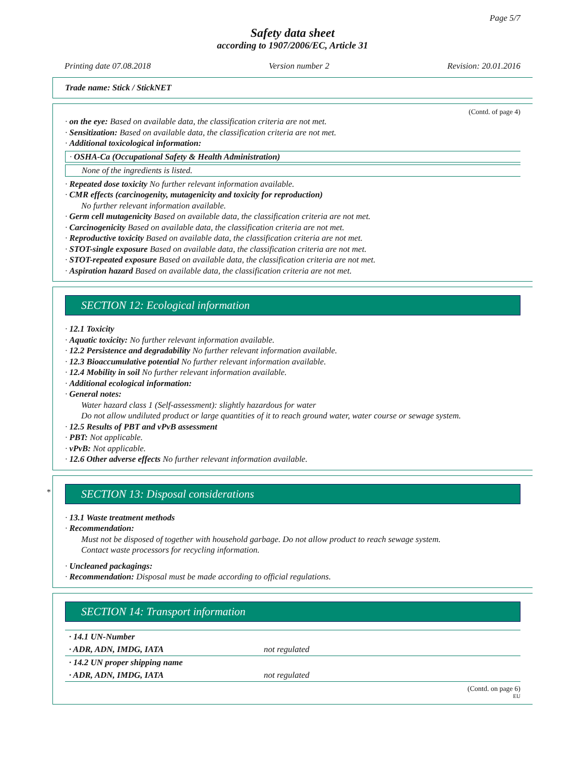Page 5/7
Safety data sheet
according to 1907/2006/EC, Article 31
Printing date 07.08.2018 Version number 2 Revision: 20.01.2016
Trade name: Stick / StickNET
(Contd. of page 4)
· on the eye: Based on available data, the classification criteria are not met.
· Sensitization: Based on available data, the classification criteria are not met.
· Additional toxicological information:
· OSHA-Ca (Occupational Safety & Health Administration)
None of the ingredients is listed.
· Repeated dose toxicity No further relevant information available.
· CMR effects (carcinogenity, mutagenicity and toxicity for reproduction)
No further relevant information available.
· Germ cell mutagenicity Based on available data, the classification criteria are not met.
· Carcinogenicity Based on available data, the classification criteria are not met.
· Reproductive toxicity Based on available data, the classification criteria are not met.
· STOT-single exposure Based on available data, the classification criteria are not met.
· STOT-repeated exposure Based on available data, the classification criteria are not met.
· Aspiration hazard Based on available data, the classification criteria are not met.
SECTION 12: Ecological information
· 12.1 Toxicity
· Aquatic toxicity: No further relevant information available.
· 12.2 Persistence and degradability No further relevant information available.
· 12.3 Bioaccumulative potential No further relevant information available.
· 12.4 Mobility in soil No further relevant information available.
· Additional ecological information:
· General notes:
Water hazard class 1 (Self-assessment): slightly hazardous for water
Do not allow undiluted product or large quantities of it to reach ground water, water course or sewage system.
· 12.5 Results of PBT and vPvB assessment
· PBT: Not applicable.
· vPvB: Not applicable.
· 12.6 Other adverse effects No further relevant information available.
* SECTION 13: Disposal considerations
· 13.1 Waste treatment methods
· Recommendation:
Must not be disposed of together with household garbage. Do not allow product to reach sewage system.
Contact waste processors for recycling information.
· Uncleaned packagings:
· Recommendation: Disposal must be made according to official regulations.
SECTION 14: Transport information
| · 14.1 UN-Number | |
| · ADR, ADN, IMDG, IATA | not regulated |
| · 14.2 UN proper shipping name | |
| · ADR, ADN, IMDG, IATA | not regulated |
(Contd. on page 6)
EU